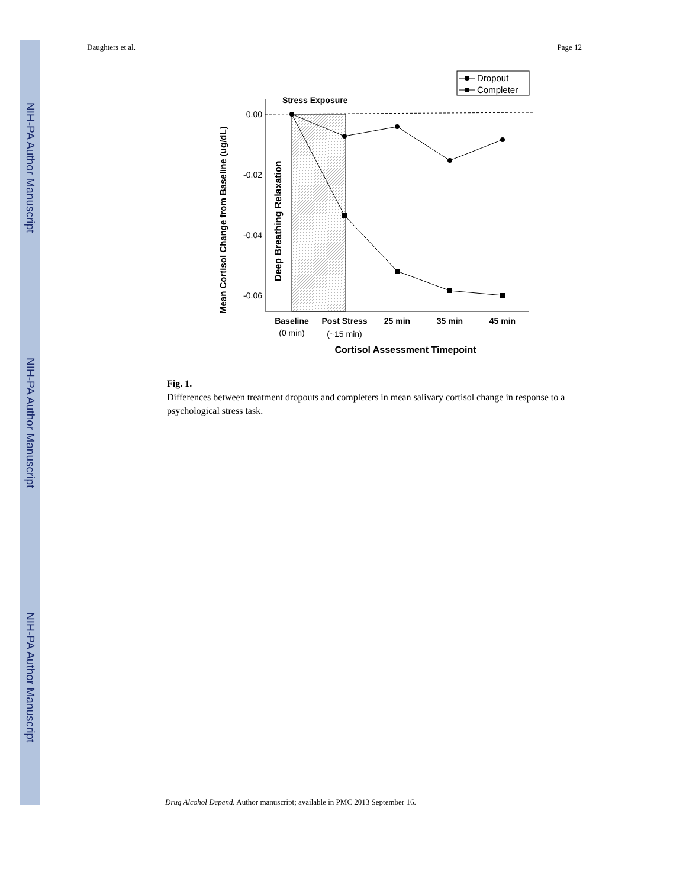NIH-PA Author Manuscript
NIH-PA Author Manuscript
NIH-PA Author Manuscript
Daughters et al. Page 12
0.00
-0.02
-0.04
-0.06
Stress Exposure
Deep Breathing Relaxation
Mean Cortisol Change from Baseline (ug/dL)
Baseline
(0 min)
Post Stress
(~15 min)
25 min
35 min
45 min
Cortisol Assessment Timepoint
Dropout
Completer
Fig. 1.
Differences between treatment dropouts and completers in mean salivary cortisol change in response to a psychological stress task.
Drug Alcohol Depend. Author manuscript; available in PMC 2013 September 16.